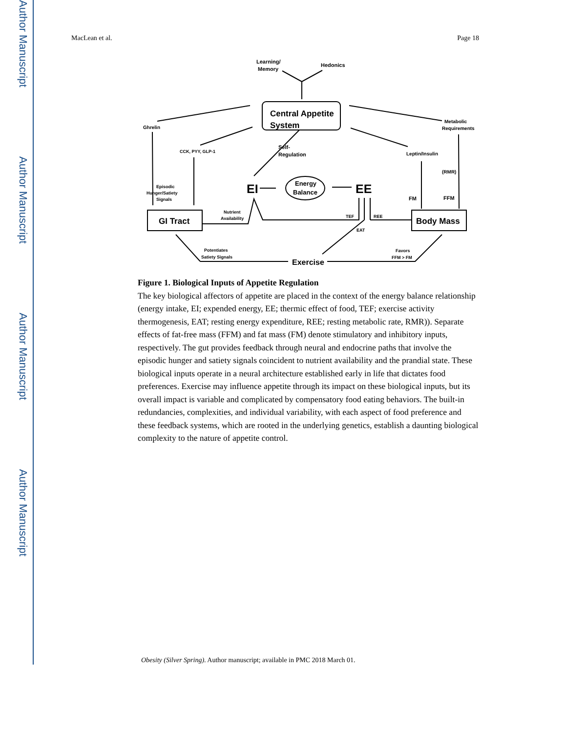Author Manuscript
Author Manuscript
Author Manuscript
Author Manuscript
MacLean et al. Page 18
Learning/
Memory
Hedonics
Central Appetite
System
Ghrelin
CCK, PYY, GLP-1
Self-
Regulation
Metabolic
Requirements
Leptin/Insulin
(RMR)
EI
Energy
Balance
EE
Episodic
Hunger/Satiety
Signals
FM
FFM
GI Tract
Body Mass
Nutrient
Availability
TEF
REE
EAT
Potentiates
Satiety Signals
Exercise
Favors
FFM > FM
Figure 1. Biological Inputs of Appetite Regulation
The key biological affectors of appetite are placed in the context of the energy balance relationship (energy intake, EI; expended energy, EE; thermic effect of food, TEF; exercise activity thermogenesis, EAT; resting energy expenditure, REE; resting metabolic rate, RMR)). Separate effects of fat-free mass (FFM) and fat mass (FM) denote stimulatory and inhibitory inputs, respectively. The gut provides feedback through neural and endocrine paths that involve the episodic hunger and satiety signals coincident to nutrient availability and the prandial state. These biological inputs operate in a neural architecture established early in life that dictates food preferences. Exercise may influence appetite through its impact on these biological inputs, but its overall impact is variable and complicated by compensatory food eating behaviors. The built-in redundancies, complexities, and individual variability, with each aspect of food preference and these feedback systems, which are rooted in the underlying genetics, establish a daunting biological complexity to the nature of appetite control.
Obesity (Silver Spring). Author manuscript; available in PMC 2018 March 01.